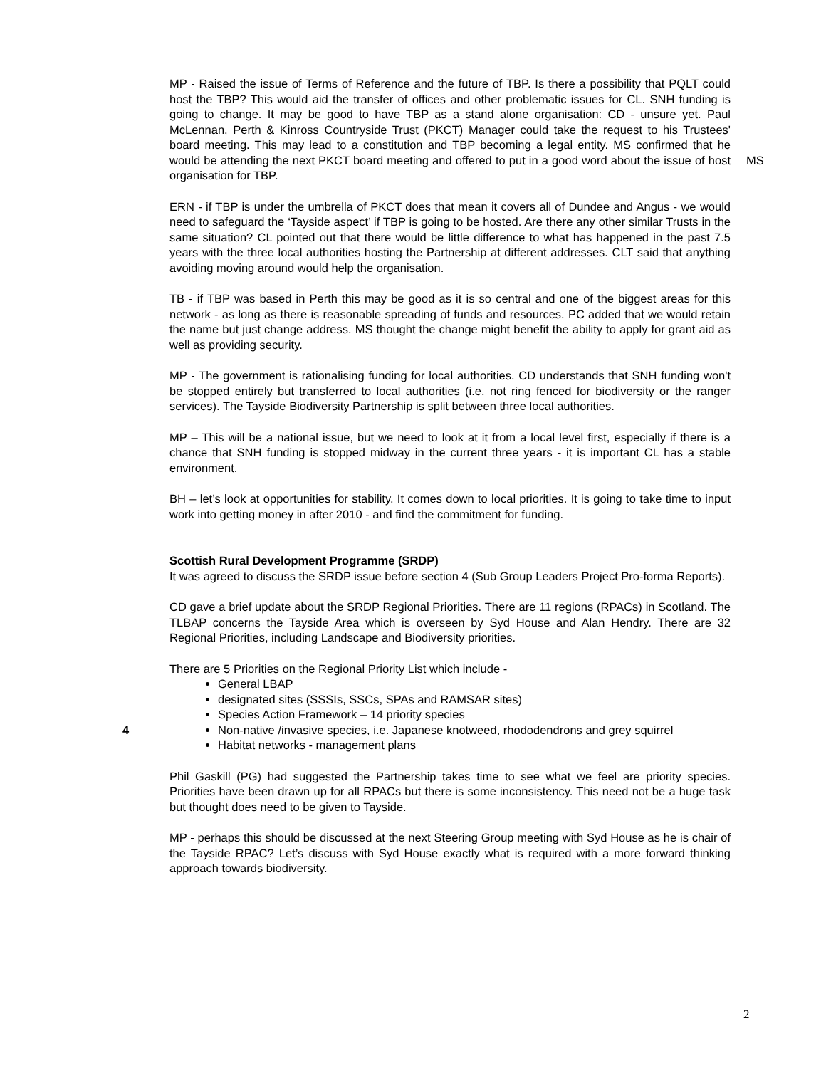MP - Raised the issue of Terms of Reference and the future of TBP. Is there a possibility that PQLT could host the TBP? This would aid the transfer of offices and other problematic issues for CL. SNH funding is going to change. It may be good to have TBP as a stand alone organisation: CD - unsure yet. Paul McLennan, Perth & Kinross Countryside Trust (PKCT) Manager could take the request to his Trustees' board meeting. This may lead to a constitution and TBP becoming a legal entity. MS confirmed that he would be attending the next PKCT board meeting and offered to put in a good word about the issue of host organisation for TBP.
MS
ERN - if TBP is under the umbrella of PKCT does that mean it covers all of Dundee and Angus - we would need to safeguard the ‘Tayside aspect’ if TBP is going to be hosted. Are there any other similar Trusts in the same situation? CL pointed out that there would be little difference to what has happened in the past 7.5 years with the three local authorities hosting the Partnership at different addresses. CLT said that anything avoiding moving around would help the organisation.
TB - if TBP was based in Perth this may be good as it is so central and one of the biggest areas for this network - as long as there is reasonable spreading of funds and resources. PC added that we would retain the name but just change address. MS thought the change might benefit the ability to apply for grant aid as well as providing security.
MP - The government is rationalising funding for local authorities. CD understands that SNH funding won't be stopped entirely but transferred to local authorities (i.e. not ring fenced for biodiversity or the ranger services). The Tayside Biodiversity Partnership is split between three local authorities.
MP – This will be a national issue, but we need to look at it from a local level first, especially if there is a chance that SNH funding is stopped midway in the current three years - it is important CL has a stable environment.
BH – let’s look at opportunities for stability. It comes down to local priorities. It is going to take time to input work into getting money in after 2010 - and find the commitment for funding.
Scottish Rural Development Programme (SRDP)
It was agreed to discuss the SRDP issue before section 4 (Sub Group Leaders Project Pro-forma Reports).
CD gave a brief update about the SRDP Regional Priorities. There are 11 regions (RPACs) in Scotland. The TLBAP concerns the Tayside Area which is overseen by Syd House and Alan Hendry. There are 32 Regional Priorities, including Landscape and Biodiversity priorities.
There are 5 Priorities on the Regional Priority List which include -
General LBAP
designated sites (SSSIs, SSCs, SPAs and RAMSAR sites)
Species Action Framework – 14 priority species
4 Non-native /invasive species, i.e. Japanese knotweed, rhododendrons and grey squirrel
Habitat networks - management plans
Phil Gaskill (PG) had suggested the Partnership takes time to see what we feel are priority species. Priorities have been drawn up for all RPACs but there is some inconsistency. This need not be a huge task but thought does need to be given to Tayside.
MP - perhaps this should be discussed at the next Steering Group meeting with Syd House as he is chair of the Tayside RPAC? Let’s discuss with Syd House exactly what is required with a more forward thinking approach towards biodiversity.
2